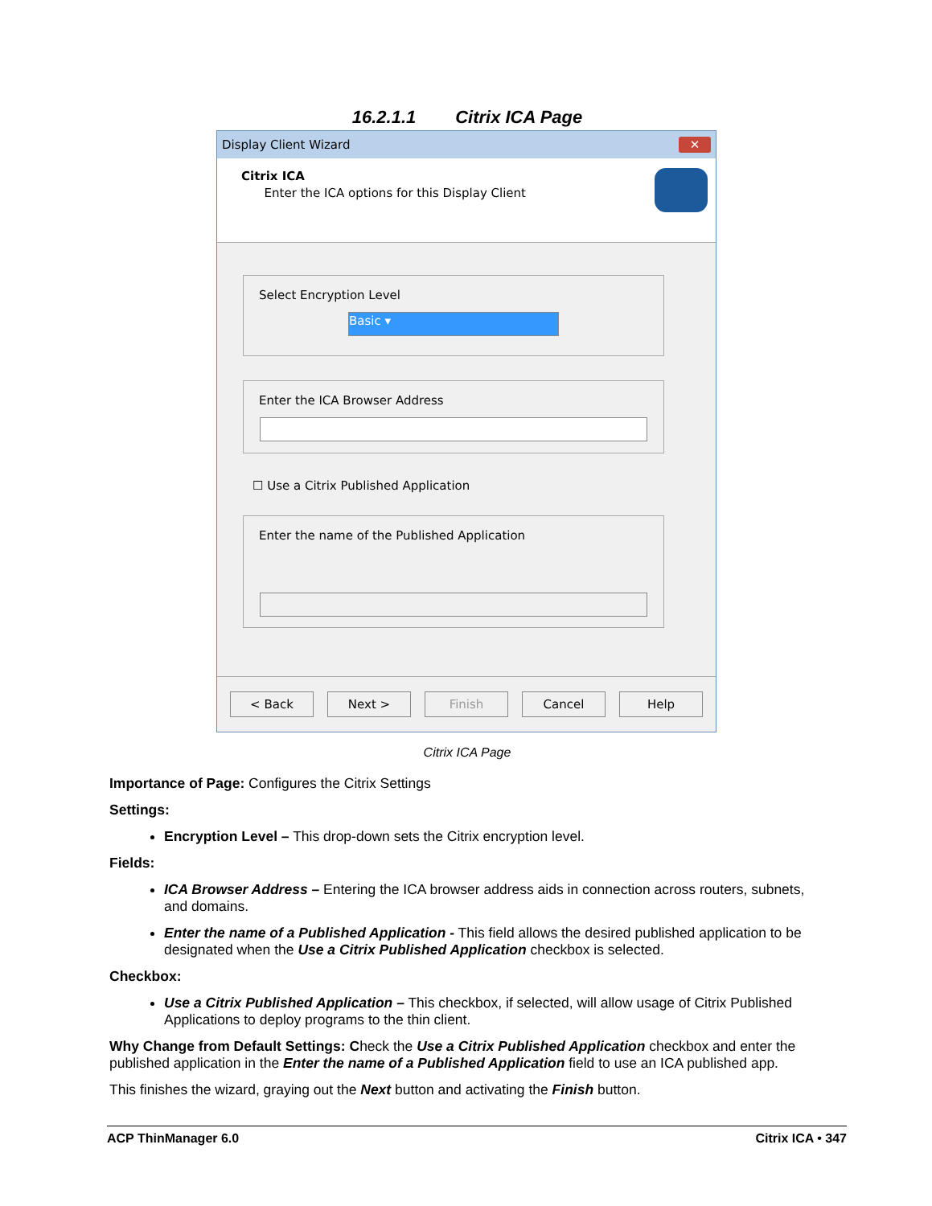16.2.1.1 Citrix ICA Page
Display Client Wizard ✕
Citrix ICA
Enter the ICA options for this Display Client
Select Encryption Level
Basic ▾
Enter the ICA Browser Address
☐ Use a Citrix Published Application
Enter the name of the Published Application
< Back Next > Finish Cancel Help
Citrix ICA Page
Importance of Page: Configures the Citrix Settings
Settings:
Encryption Level – This drop-down sets the Citrix encryption level.
Fields:
ICA Browser Address – Entering the ICA browser address aids in connection across routers, subnets, and domains.
Enter the name of a Published Application - This field allows the desired published application to be designated when the Use a Citrix Published Application checkbox is selected.
Checkbox:
Use a Citrix Published Application – This checkbox, if selected, will allow usage of Citrix Published Applications to deploy programs to the thin client.
Why Change from Default Settings: Check the Use a Citrix Published Application checkbox and enter the published application in the Enter the name of a Published Application field to use an ICA published app.
This finishes the wizard, graying out the Next button and activating the Finish button.
ACP ThinManager 6.0 Citrix ICA • 347